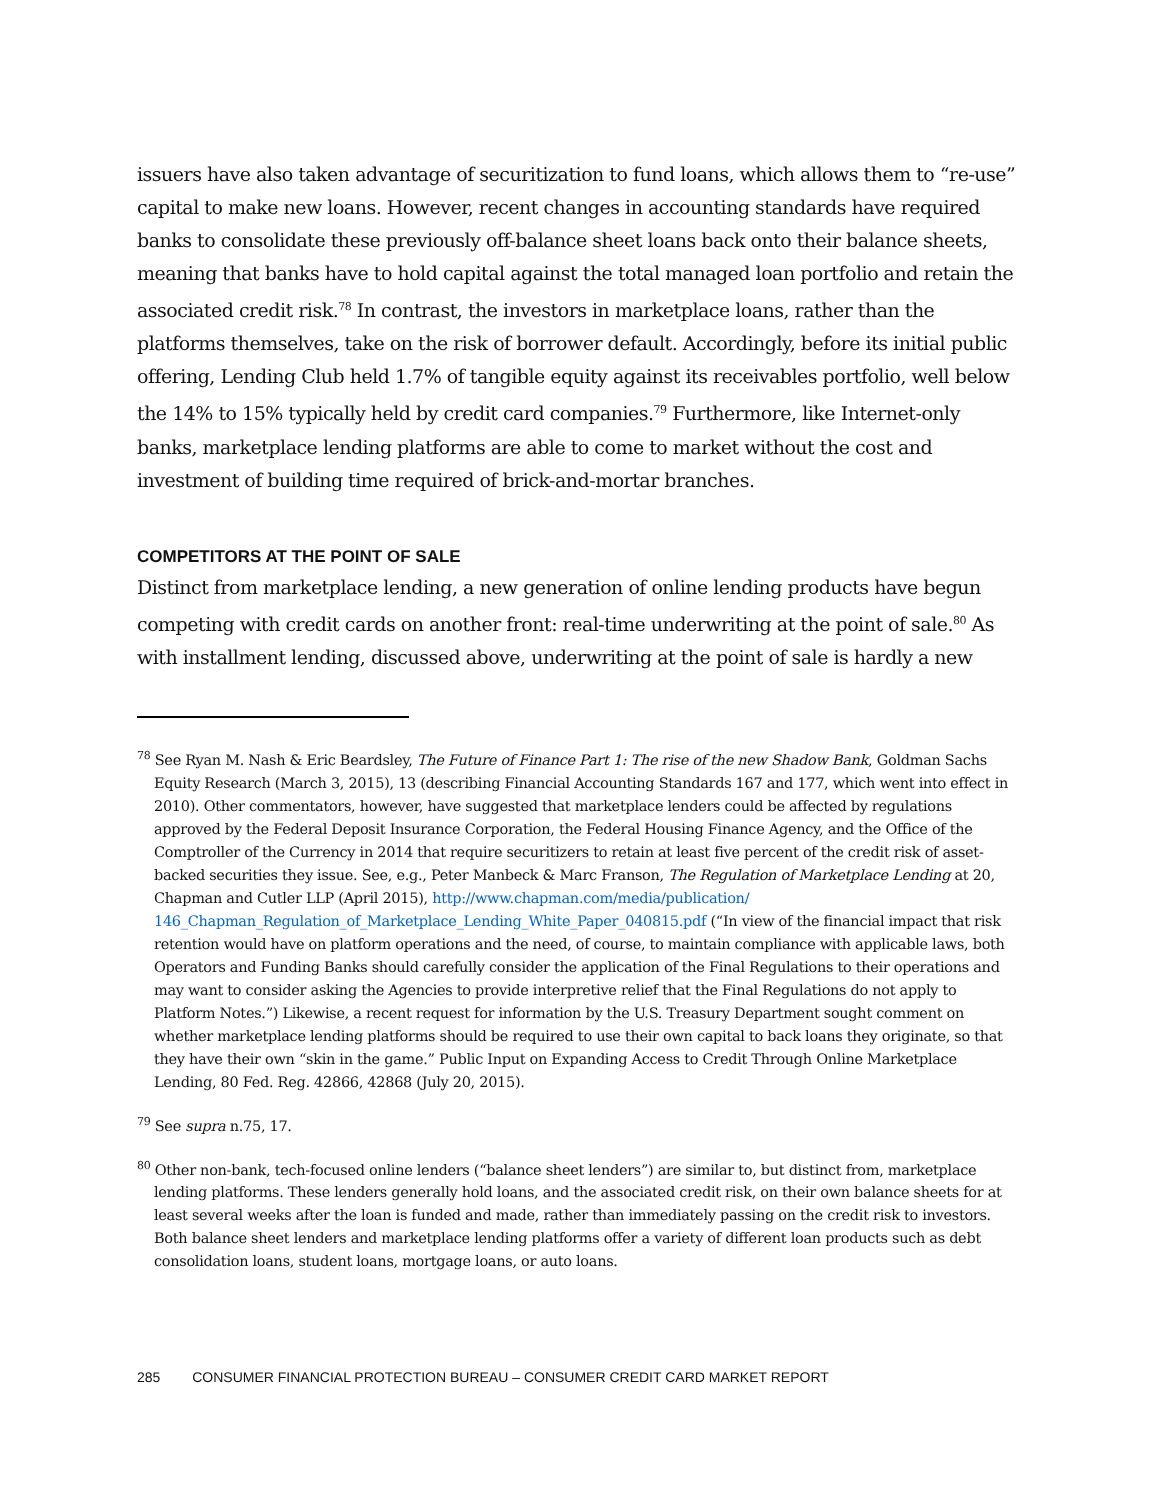issuers have also taken advantage of securitization to fund loans, which allows them to “re-use” capital to make new loans. However, recent changes in accounting standards have required banks to consolidate these previously off-balance sheet loans back onto their balance sheets, meaning that banks have to hold capital against the total managed loan portfolio and retain the associated credit risk.<sup>78</sup> In contrast, the investors in marketplace loans, rather than the platforms themselves, take on the risk of borrower default. Accordingly, before its initial public offering, Lending Club held 1.7% of tangible equity against its receivables portfolio, well below the 14% to 15% typically held by credit card companies.<sup>79</sup> Furthermore, like Internet-only banks, marketplace lending platforms are able to come to market without the cost and investment of building time required of brick-and-mortar branches.
COMPETITORS AT THE POINT OF SALE
Distinct from marketplace lending, a new generation of online lending products have begun competing with credit cards on another front: real-time underwriting at the point of sale.<sup>80</sup> As with installment lending, discussed above, underwriting at the point of sale is hardly a new
<sup>78</sup> See Ryan M. Nash & Eric Beardsley, The Future of Finance Part 1: The rise of the new Shadow Bank, Goldman Sachs Equity Research (March 3, 2015), 13 (describing Financial Accounting Standards 167 and 177, which went into effect in 2010). Other commentators, however, have suggested that marketplace lenders could be affected by regulations approved by the Federal Deposit Insurance Corporation, the Federal Housing Finance Agency, and the Office of the Comptroller of the Currency in 2014 that require securitizers to retain at least five percent of the credit risk of asset-backed securities they issue. See, e.g., Peter Manbeck & Marc Franson, The Regulation of Marketplace Lending at 20, Chapman and Cutler LLP (April 2015), http://www.chapman.com/media/publication/ 146_Chapman_Regulation_of_Marketplace_Lending_White_Paper_040815.pdf (“In view of the financial impact that risk retention would have on platform operations and the need, of course, to maintain compliance with applicable laws, both Operators and Funding Banks should carefully consider the application of the Final Regulations to their operations and may want to consider asking the Agencies to provide interpretive relief that the Final Regulations do not apply to Platform Notes.”) Likewise, a recent request for information by the U.S. Treasury Department sought comment on whether marketplace lending platforms should be required to use their own capital to back loans they originate, so that they have their own “skin in the game.” Public Input on Expanding Access to Credit Through Online Marketplace Lending, 80 Fed. Reg. 42866, 42868 (July 20, 2015).
<sup>79</sup> See supra n.75, 17.
<sup>80</sup> Other non-bank, tech-focused online lenders (“balance sheet lenders”) are similar to, but distinct from, marketplace lending platforms. These lenders generally hold loans, and the associated credit risk, on their own balance sheets for at least several weeks after the loan is funded and made, rather than immediately passing on the credit risk to investors. Both balance sheet lenders and marketplace lending platforms offer a variety of different loan products such as debt consolidation loans, student loans, mortgage loans, or auto loans.
285 CONSUMER FINANCIAL PROTECTION BUREAU – CONSUMER CREDIT CARD MARKET REPORT